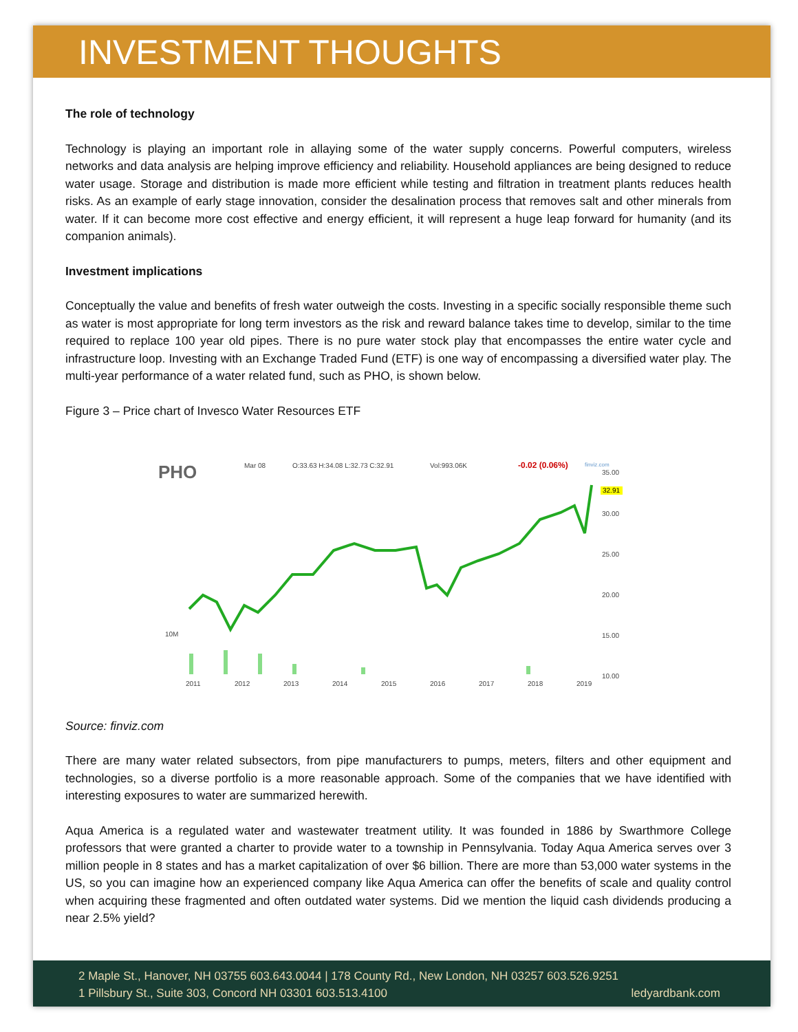INVESTMENT THOUGHTS
The role of technology
Technology is playing an important role in allaying some of the water supply concerns. Powerful computers, wireless networks and data analysis are helping improve efficiency and reliability. Household appliances are being designed to reduce water usage. Storage and distribution is made more efficient while testing and filtration in treatment plants reduces health risks. As an example of early stage innovation, consider the desalination process that removes salt and other minerals from water. If it can become more cost effective and energy efficient, it will represent a huge leap forward for humanity (and its companion animals).
Investment implications
Conceptually the value and benefits of fresh water outweigh the costs. Investing in a specific socially responsible theme such as water is most appropriate for long term investors as the risk and reward balance takes time to develop, similar to the time required to replace 100 year old pipes. There is no pure water stock play that encompasses the entire water cycle and infrastructure loop. Investing with an Exchange Traded Fund (ETF) is one way of encompassing a diversified water play. The multi-year performance of a water related fund, such as PHO, is shown below.
Figure 3 – Price chart of Invesco Water Resources ETF
PHO
Mar 08
O:33.63 H:34.08 L:32.73 C:32.91
Vol:993.06K
-0.02 (0.06%)
finviz.com
35.00
32.91
30.00
25.00
20.00
15.00
10.00
10M
2011
2012
2013
2014
2015
2016
2017
2018
2019
Source: finviz.com
There are many water related subsectors, from pipe manufacturers to pumps, meters, filters and other equipment and technologies, so a diverse portfolio is a more reasonable approach. Some of the companies that we have identified with interesting exposures to water are summarized herewith.
Aqua America is a regulated water and wastewater treatment utility. It was founded in 1886 by Swarthmore College professors that were granted a charter to provide water to a township in Pennsylvania. Today Aqua America serves over 3 million people in 8 states and has a market capitalization of over $6 billion. There are more than 53,000 water systems in the US, so you can imagine how an experienced company like Aqua America can offer the benefits of scale and quality control when acquiring these fragmented and often outdated water systems. Did we mention the liquid cash dividends producing a near 2.5% yield?
2 Maple St., Hanover, NH 03755 603.643.0044 | 178 County Rd., New London, NH 03257 603.526.9251
1 Pillsbury St., Suite 303, Concord NH 03301 603.513.4100 ledyardbank.com